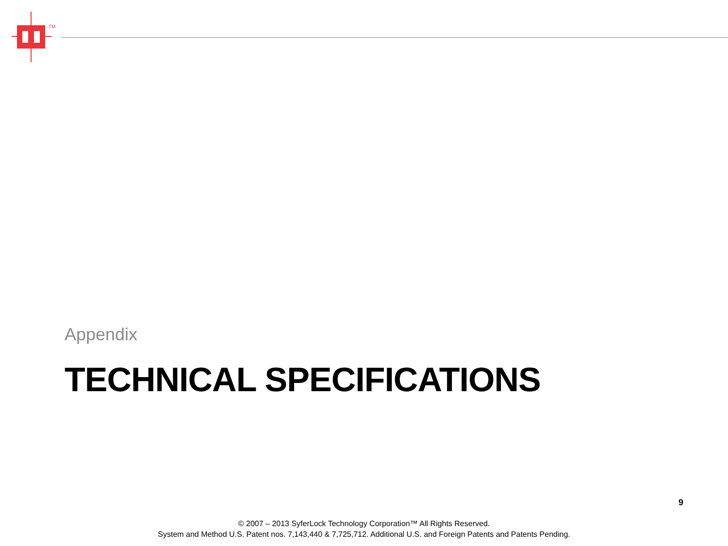TM
Appendix
TECHNICAL SPECIFICATIONS
9
© 2007 – 2013 SyferLock Technology Corporation™ All Rights Reserved.
System and Method U.S. Patent nos. 7,143,440 & 7,725,712. Additional U.S. and Foreign Patents and Patents Pending.